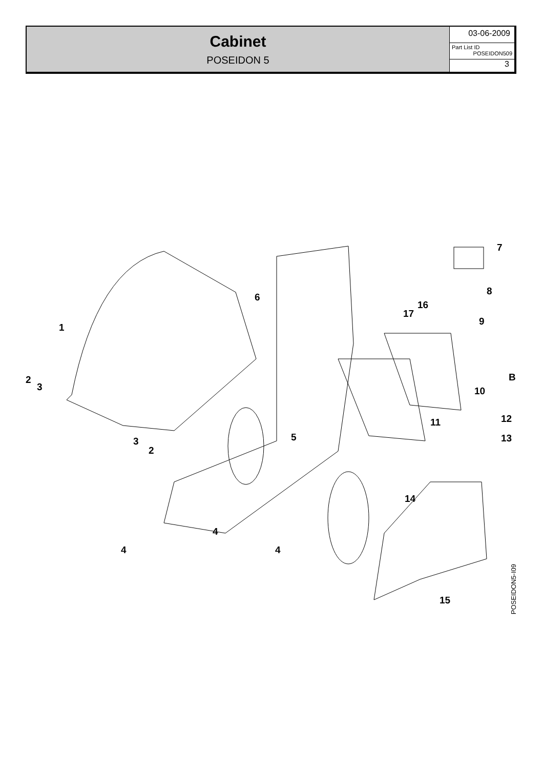Cabinet
POSEIDON 5
03-06-2009
Part List ID
POSEIDON509
3
7
8
16
17
9
6
1
2
3
B
10
12 11
5 13 3
2
14
4
4 4
15
POSEIDON5-I09